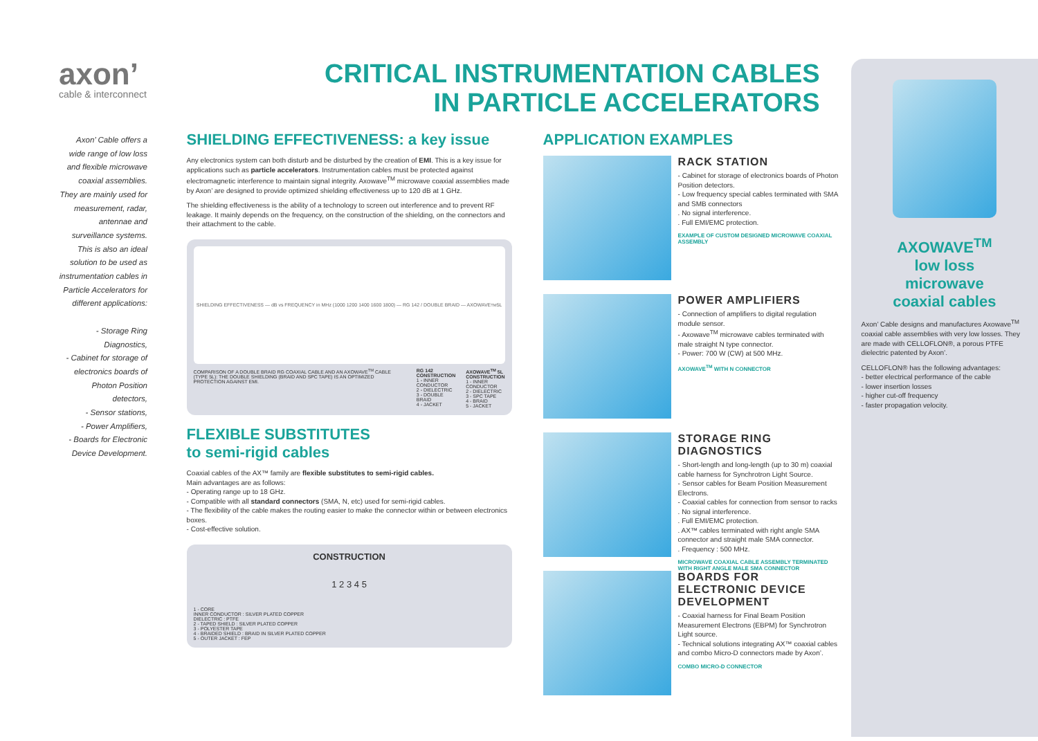axon’
cable & interconnect
Axon’ Cable offers a wide range of low loss and flexible microwave coaxial assemblies. They are mainly used for measurement, radar, antennae and surveillance systems. This is also an ideal solution to be used as instrumentation cables in Particle Accelerators for different applications:
- Storage Ring Diagnostics,
- Cabinet for storage of electronics boards of Photon Position detectors,
- Sensor stations,
- Power Amplifiers,
- Boards for Electronic Device Development.
CRITICAL INSTRUMENTATION CABLES
IN PARTICLE ACCELERATORS
SHIELDING EFFECTIVENESS: a key issue
Any electronics system can both disturb and be disturbed by the creation of EMI. This is a key issue for applications such as particle accelerators. Instrumentation cables must be protected against electromagnetic interference to maintain signal integrity. Axowave<sup>TM</sup> microwave coaxial assemblies made by Axon’ are designed to provide optimized shielding effectiveness up to 120 dB at 1 GHz.
The shielding effectiveness is the ability of a technology to screen out interference and to prevent RF leakage. It mainly depends on the frequency, on the construction of the shielding, on the connectors and their attachment to the cable.
SHIELDING EFFECTIVENESS — dB vs FREQUENCY in MHz (1000 1200 1400 1600 1800) — RG 142 / DOUBLE BRAID — AXOWAVE<sup>TM</sup> 5L
COMPARISON OF A DOUBLE BRAID RG COAXIAL CABLE AND AN AXOWAVE<sup>TM</sup> CABLE (TYPE 5L): THE DOUBLE SHIELDING (BRAID AND SPC TAPE) IS AN OPTIMIZED PROTECTION AGAINST EMI.
RG 142 CONSTRUCTION
1 - INNER CONDUCTOR
2 - DIELECTRIC
3 - DOUBLE BRAID
4 - JACKET
AXOWAVE<sup>TM</sup> 5L CONSTRUCTION
1 - INNER CONDUCTOR
2 - DIELECTRIC
3 - SPC TAPE
4 - BRAID
5 - JACKET
FLEXIBLE SUBSTITUTES
to semi-rigid cables
Coaxial cables of the AX™ family are flexible substitutes to semi-rigid cables.
Main advantages are as follows:
- Operating range up to 18 GHz.
- Compatible with all standard connectors (SMA, N, etc) used for semi-rigid cables.
- The flexibility of the cable makes the routing easier to make the connector within or between electronics boxes.
- Cost-effective solution.
CONSTRUCTION
1 2 3 4 5
1 - CORE
INNER CONDUCTOR : SILVER PLATED COPPER
DIELECTRIC : PTFE
2 - TAPED SHIELD : SILVER PLATED COPPER
3 - POLYESTER TAPE
4 - BRAIDED SHIELD : BRAID IN SILVER PLATED COPPER
5 - OUTER JACKET : FEP
APPLICATION EXAMPLES
RACK STATION
- Cabinet for storage of electronics boards of Photon Position detectors.
- Low frequency special cables terminated with SMA and SMB connectors
. No signal interference.
. Full EMI/EMC protection.
EXAMPLE OF CUSTOM DESIGNED MICROWAVE COAXIAL ASSEMBLY
POWER AMPLIFIERS
- Connection of amplifiers to digital regulation module sensor.
- Axowave<sup>TM</sup> microwave cables terminated with male straight N type connector.
- Power: 700 W (CW) at 500 MHz.
AXOWAVE<sup>TM</sup> WITH N CONNECTOR
STORAGE RING DIAGNOSTICS
- Short-length and long-length (up to 30 m) coaxial cable harness for Synchrotron Light Source.
- Sensor cables for Beam Position Measurement Electrons.
- Coaxial cables for connection from sensor to racks
. No signal interference.
. Full EMI/EMC protection.
. AX™ cables terminated with right angle SMA connector and straight male SMA connector.
. Frequency : 500 MHz.
MICROWAVE COAXIAL CABLE ASSEMBLY TERMINATED WITH RIGHT ANGLE MALE SMA CONNECTOR
BOARDS FOR ELECTRONIC DEVICE DEVELOPMENT
- Coaxial harness for Final Beam Position Measurement Electrons (EBPM) for Synchrotron Light source.
- Technical solutions integrating AX™ coaxial cables and combo Micro-D connectors made by Axon’.
COMBO MICRO-D CONNECTOR
AXOWAVE<sup>TM</sup>
low loss
microwave
coaxial cables
Axon’ Cable designs and manufactures Axowave<sup>TM</sup> coaxial cable assemblies with very low losses. They are made with CELLOFLON®, a porous PTFE dielectric patented by Axon’.
CELLOFLON® has the following advantages:
- better electrical performance of the cable
- lower insertion losses
- higher cut-off frequency
- faster propagation velocity.